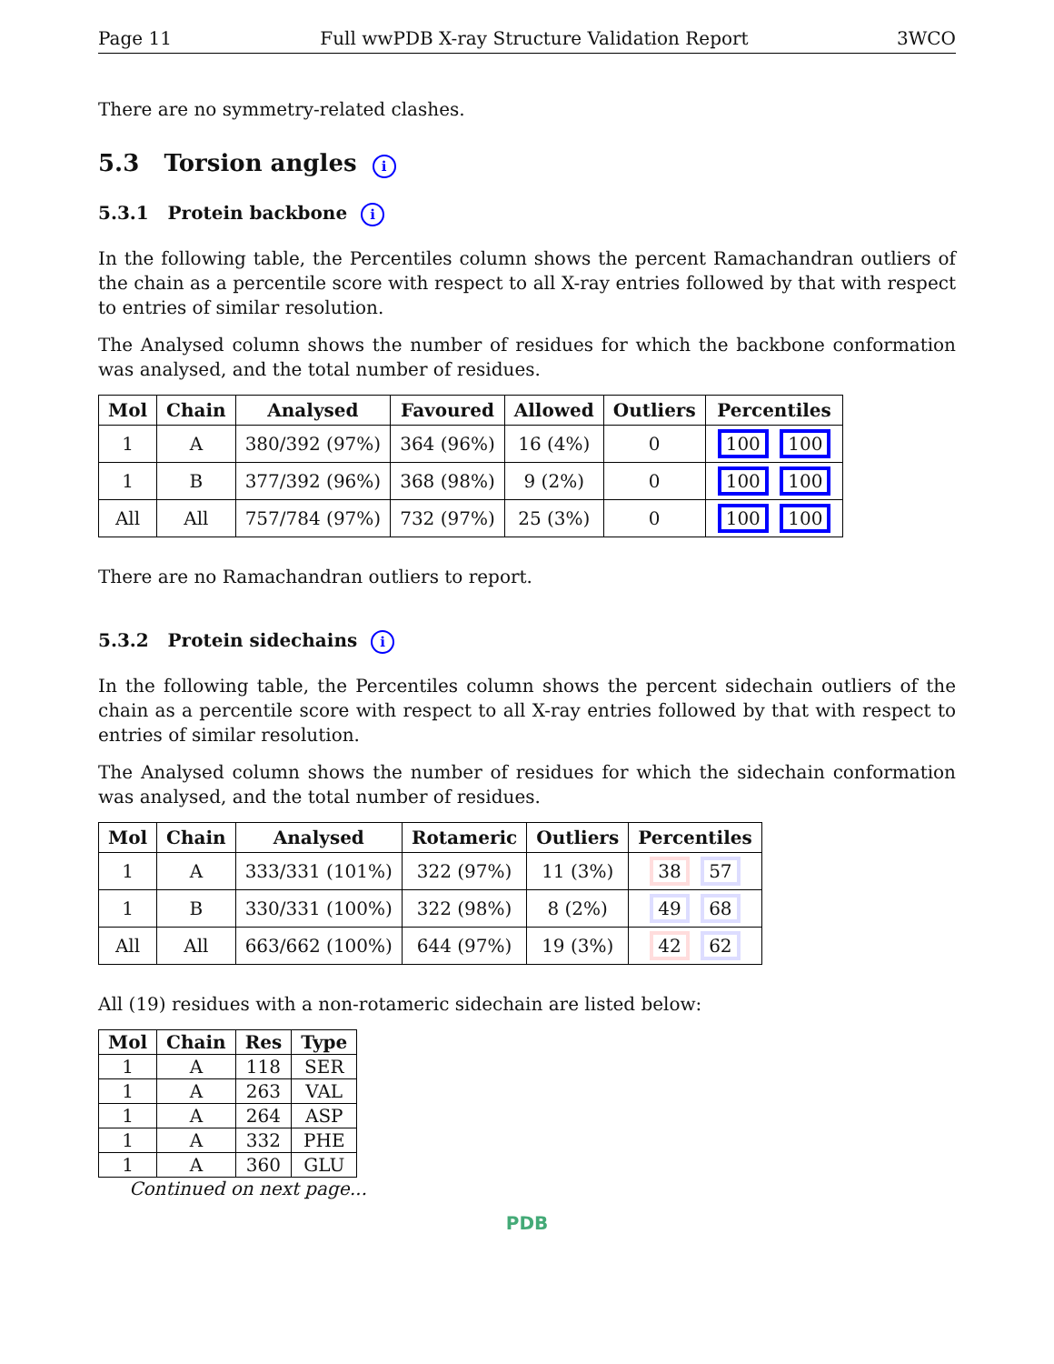Page 11 Full wwPDB X-ray Structure Validation Report 3WCO
There are no symmetry-related clashes.
5.3 Torsion angles i
5.3.1 Protein backbone i
In the following table, the Percentiles column shows the percent Ramachandran outliers of the chain as a percentile score with respect to all X-ray entries followed by that with respect to entries of similar resolution.
The Analysed column shows the number of residues for which the backbone conformation was analysed, and the total number of residues.
| Mol | Chain | Analysed | Favoured | Allowed | Outliers | Percentiles |
| --- | --- | --- | --- | --- | --- | --- |
| 1 | A | 380/392 (97%) | 364 (96%) | 16 (4%) | 0 | 100 100 |
| 1 | B | 377/392 (96%) | 368 (98%) | 9 (2%) | 0 | 100 100 |
| All | All | 757/784 (97%) | 732 (97%) | 25 (3%) | 0 | 100 100 |
There are no Ramachandran outliers to report.
5.3.2 Protein sidechains i
In the following table, the Percentiles column shows the percent sidechain outliers of the chain as a percentile score with respect to all X-ray entries followed by that with respect to entries of similar resolution.
The Analysed column shows the number of residues for which the sidechain conformation was analysed, and the total number of residues.
| Mol | Chain | Analysed | Rotameric | Outliers | Percentiles |
| --- | --- | --- | --- | --- | --- |
| 1 | A | 333/331 (101%) | 322 (97%) | 11 (3%) | 38 57 |
| 1 | B | 330/331 (100%) | 322 (98%) | 8 (2%) | 49 68 |
| All | All | 663/662 (100%) | 644 (97%) | 19 (3%) | 42 62 |
All (19) residues with a non-rotameric sidechain are listed below:
| Mol | Chain | Res | Type |
| --- | --- | --- | --- |
| 1 | A | 118 | SER |
| 1 | A | 263 | VAL |
| 1 | A | 264 | ASP |
| 1 | A | 332 | PHE |
| 1 | A | 360 | GLU |
Continued on next page...
PDB